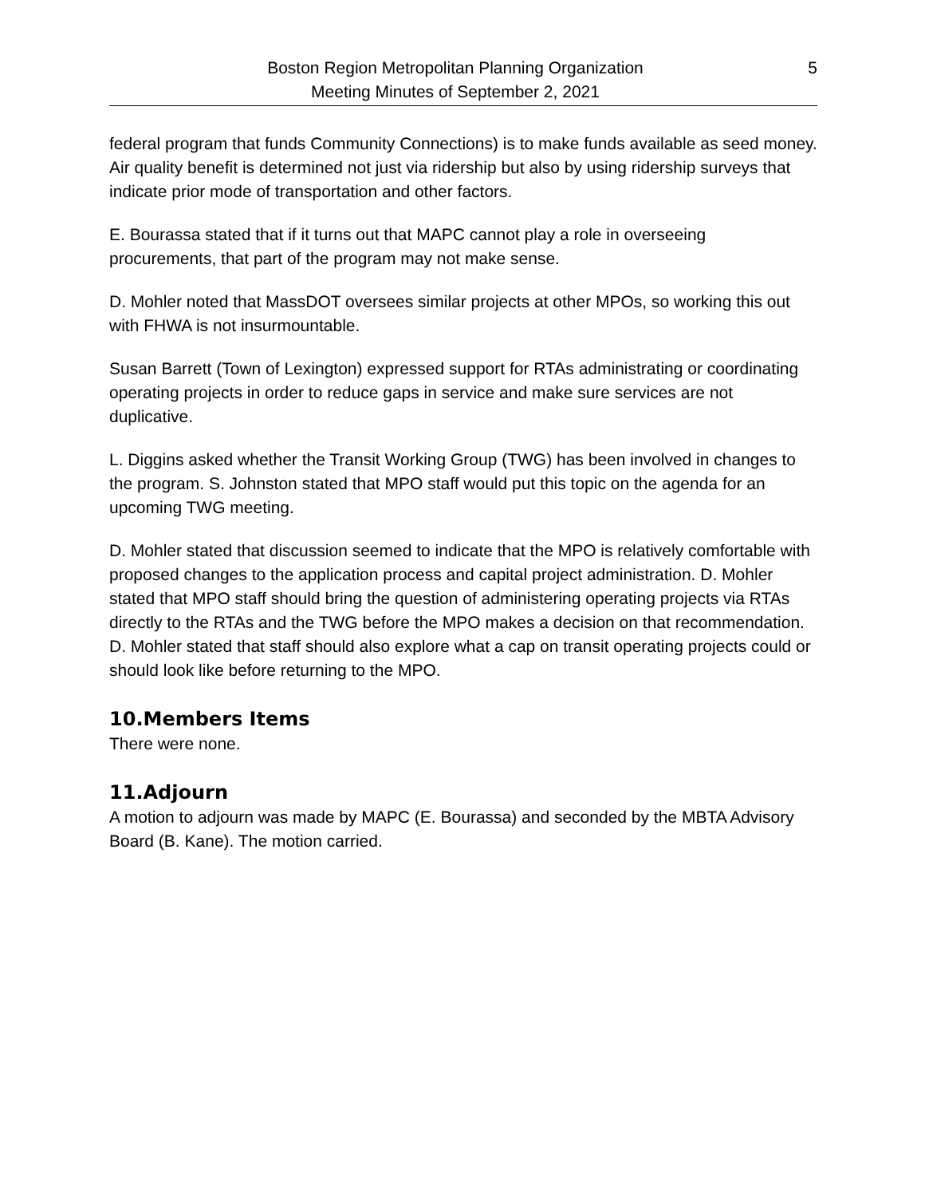Boston Region Metropolitan Planning Organization
Meeting Minutes of September 2, 2021
5
federal program that funds Community Connections) is to make funds available as seed money. Air quality benefit is determined not just via ridership but also by using ridership surveys that indicate prior mode of transportation and other factors.
E. Bourassa stated that if it turns out that MAPC cannot play a role in overseeing procurements, that part of the program may not make sense.
D. Mohler noted that MassDOT oversees similar projects at other MPOs, so working this out with FHWA is not insurmountable.
Susan Barrett (Town of Lexington) expressed support for RTAs administrating or coordinating operating projects in order to reduce gaps in service and make sure services are not duplicative.
L. Diggins asked whether the Transit Working Group (TWG) has been involved in changes to the program. S. Johnston stated that MPO staff would put this topic on the agenda for an upcoming TWG meeting.
D. Mohler stated that discussion seemed to indicate that the MPO is relatively comfortable with proposed changes to the application process and capital project administration. D. Mohler stated that MPO staff should bring the question of administering operating projects via RTAs directly to the RTAs and the TWG before the MPO makes a decision on that recommendation. D. Mohler stated that staff should also explore what a cap on transit operating projects could or should look like before returning to the MPO.
10.Members Items
There were none.
11.Adjourn
A motion to adjourn was made by MAPC (E. Bourassa) and seconded by the MBTA Advisory Board (B. Kane). The motion carried.